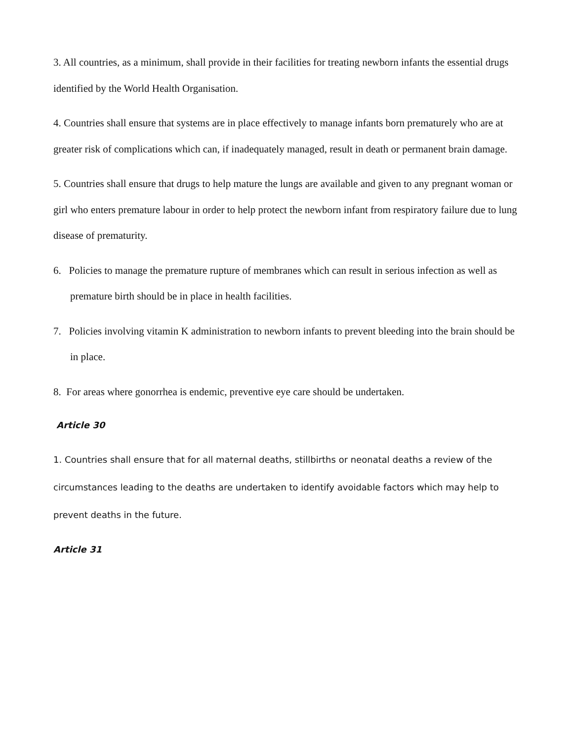3. All countries, as a minimum, shall provide in their facilities for treating newborn infants the essential drugs identified by the World Health Organisation.
4. Countries shall ensure that systems are in place effectively to manage infants born prematurely who are at greater risk of complications which can, if inadequately managed, result in death or permanent brain damage.
5. Countries shall ensure that drugs to help mature the lungs are available and given to any pregnant woman or girl who enters premature labour in order to help protect the newborn infant from respiratory failure due to lung disease of prematurity.
6. Policies to manage the premature rupture of membranes which can result in serious infection as well as premature birth should be in place in health facilities.
7. Policies involving vitamin K administration to newborn infants to prevent bleeding into the brain should be in place.
8. For areas where gonorrhea is endemic, preventive eye care should be undertaken.
Article 30
1. Countries shall ensure that for all maternal deaths, stillbirths or neonatal deaths a review of the circumstances leading to the deaths are undertaken to identify avoidable factors which may help to prevent deaths in the future.
Article 31